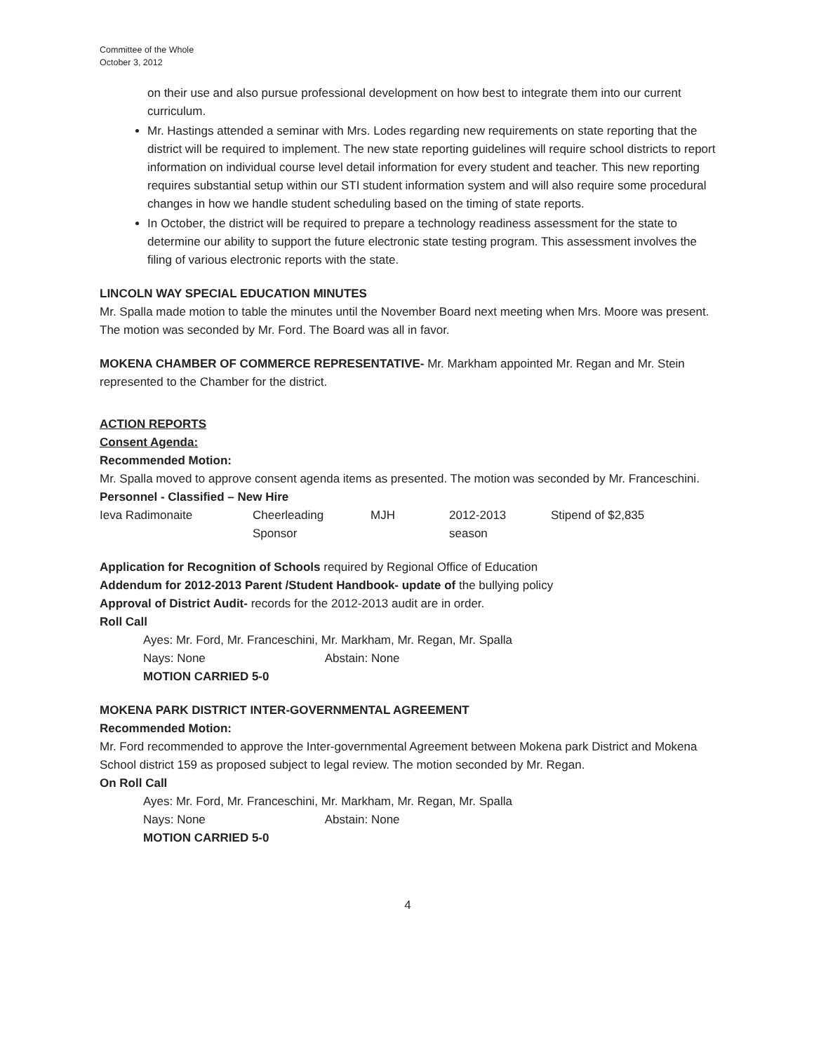Committee of the Whole
October 3, 2012
on their use and also pursue professional development on how best to integrate them into our current curriculum.
Mr. Hastings attended a seminar with Mrs. Lodes regarding new requirements on state reporting that the district will be required to implement. The new state reporting guidelines will require school districts to report information on individual course level detail information for every student and teacher. This new reporting requires substantial setup within our STI student information system and will also require some procedural changes in how we handle student scheduling based on the timing of state reports.
In October, the district will be required to prepare a technology readiness assessment for the state to determine our ability to support the future electronic state testing program. This assessment involves the filing of various electronic reports with the state.
LINCOLN WAY SPECIAL EDUCATION MINUTES
Mr. Spalla made motion to table the minutes until the November Board next meeting when Mrs. Moore was present. The motion was seconded by Mr. Ford. The Board was all in favor.
MOKENA CHAMBER OF COMMERCE REPRESENTATIVE- Mr. Markham appointed Mr. Regan and Mr. Stein represented to the Chamber for the district.
ACTION REPORTS
Consent Agenda:
Recommended Motion:
Mr. Spalla moved to approve consent agenda items as presented. The motion was seconded by Mr. Franceschini.
Personnel - Classified – New Hire
| Ieva Radimonaite | Cheerleading Sponsor | MJH | 2012-2013 season | Stipend of $2,835 |
Application for Recognition of Schools required by Regional Office of Education
Addendum for 2012-2013 Parent /Student Handbook- update of the bullying policy
Approval of District Audit- records for the 2012-2013 audit are in order.
Roll Call
Ayes: Mr. Ford, Mr. Franceschini, Mr. Markham, Mr. Regan, Mr. Spalla
Nays: None Abstain: None
MOTION CARRIED 5-0
MOKENA PARK DISTRICT INTER-GOVERNMENTAL AGREEMENT
Recommended Motion:
Mr. Ford recommended to approve the Inter-governmental Agreement between Mokena park District and Mokena School district 159 as proposed subject to legal review. The motion seconded by Mr. Regan.
On Roll Call
Ayes: Mr. Ford, Mr. Franceschini, Mr. Markham, Mr. Regan, Mr. Spalla
Nays: None Abstain: None
MOTION CARRIED 5-0
4